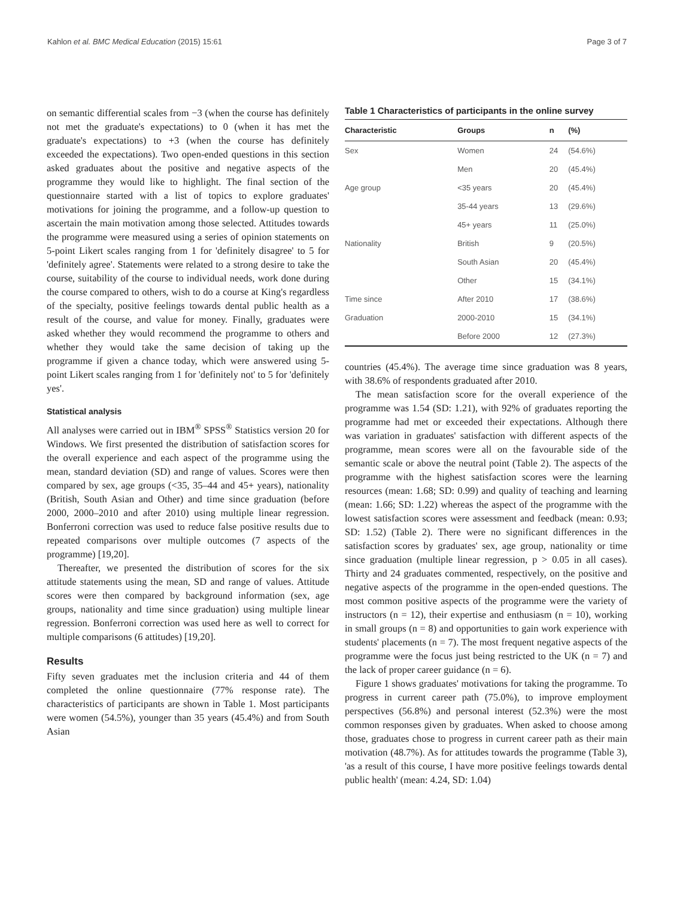Kahlon et al. BMC Medical Education (2015) 15:61 Page 3 of 7
on semantic differential scales from −3 (when the course has definitely not met the graduate's expectations) to 0 (when it has met the graduate's expectations) to +3 (when the course has definitely exceeded the expectations). Two open-ended questions in this section asked graduates about the positive and negative aspects of the programme they would like to highlight. The final section of the questionnaire started with a list of topics to explore graduates' motivations for joining the programme, and a follow-up question to ascertain the main motivation among those selected. Attitudes towards the programme were measured using a series of opinion statements on 5-point Likert scales ranging from 1 for 'definitely disagree' to 5 for 'definitely agree'. Statements were related to a strong desire to take the course, suitability of the course to individual needs, work done during the course compared to others, wish to do a course at King's regardless of the specialty, positive feelings towards dental public health as a result of the course, and value for money. Finally, graduates were asked whether they would recommend the programme to others and whether they would take the same decision of taking up the programme if given a chance today, which were answered using 5-point Likert scales ranging from 1 for 'definitely not' to 5 for 'definitely yes'.
Statistical analysis
All analyses were carried out in IBM<sup>®</sup> SPSS<sup>®</sup> Statistics version 20 for Windows. We first presented the distribution of satisfaction scores for the overall experience and each aspect of the programme using the mean, standard deviation (SD) and range of values. Scores were then compared by sex, age groups (<35, 35–44 and 45+ years), nationality (British, South Asian and Other) and time since graduation (before 2000, 2000–2010 and after 2010) using multiple linear regression. Bonferroni correction was used to reduce false positive results due to repeated comparisons over multiple outcomes (7 aspects of the programme) [19,20].
Thereafter, we presented the distribution of scores for the six attitude statements using the mean, SD and range of values. Attitude scores were then compared by background information (sex, age groups, nationality and time since graduation) using multiple linear regression. Bonferroni correction was used here as well to correct for multiple comparisons (6 attitudes) [19,20].
Results
Fifty seven graduates met the inclusion criteria and 44 of them completed the online questionnaire (77% response rate). The characteristics of participants are shown in Table 1. Most participants were women (54.5%), younger than 35 years (45.4%) and from South Asian
Table 1 Characteristics of participants in the online survey
| Characteristic | Groups | n | (%) |
| --- | --- | --- | --- |
| Sex | Women | 24 | (54.6%) |
| | Men | 20 | (45.4%) |
| Age group | <35 years | 20 | (45.4%) |
| | 35-44 years | 13 | (29.6%) |
| | 45+ years | 11 | (25.0%) |
| Nationality | British | 9 | (20.5%) |
| | South Asian | 20 | (45.4%) |
| | Other | 15 | (34.1%) |
| Time since | After 2010 | 17 | (38.6%) |
| Graduation | 2000-2010 | 15 | (34.1%) |
| | Before 2000 | 12 | (27.3%) |
countries (45.4%). The average time since graduation was 8 years, with 38.6% of respondents graduated after 2010.
The mean satisfaction score for the overall experience of the programme was 1.54 (SD: 1.21), with 92% of graduates reporting the programme had met or exceeded their expectations. Although there was variation in graduates' satisfaction with different aspects of the programme, mean scores were all on the favourable side of the semantic scale or above the neutral point (Table 2). The aspects of the programme with the highest satisfaction scores were the learning resources (mean: 1.68; SD: 0.99) and quality of teaching and learning (mean: 1.66; SD: 1.22) whereas the aspect of the programme with the lowest satisfaction scores were assessment and feedback (mean: 0.93; SD: 1.52) (Table 2). There were no significant differences in the satisfaction scores by graduates' sex, age group, nationality or time since graduation (multiple linear regression, p > 0.05 in all cases). Thirty and 24 graduates commented, respectively, on the positive and negative aspects of the programme in the open-ended questions. The most common positive aspects of the programme were the variety of instructors (n = 12), their expertise and enthusiasm (n = 10), working in small groups (n = 8) and opportunities to gain work experience with students' placements (n = 7). The most frequent negative aspects of the programme were the focus just being restricted to the UK (n = 7) and the lack of proper career guidance (n = 6).
Figure 1 shows graduates' motivations for taking the programme. To progress in current career path (75.0%), to improve employment perspectives (56.8%) and personal interest (52.3%) were the most common responses given by graduates. When asked to choose among those, graduates chose to progress in current career path as their main motivation (48.7%). As for attitudes towards the programme (Table 3), 'as a result of this course, I have more positive feelings towards dental public health' (mean: 4.24, SD: 1.04)